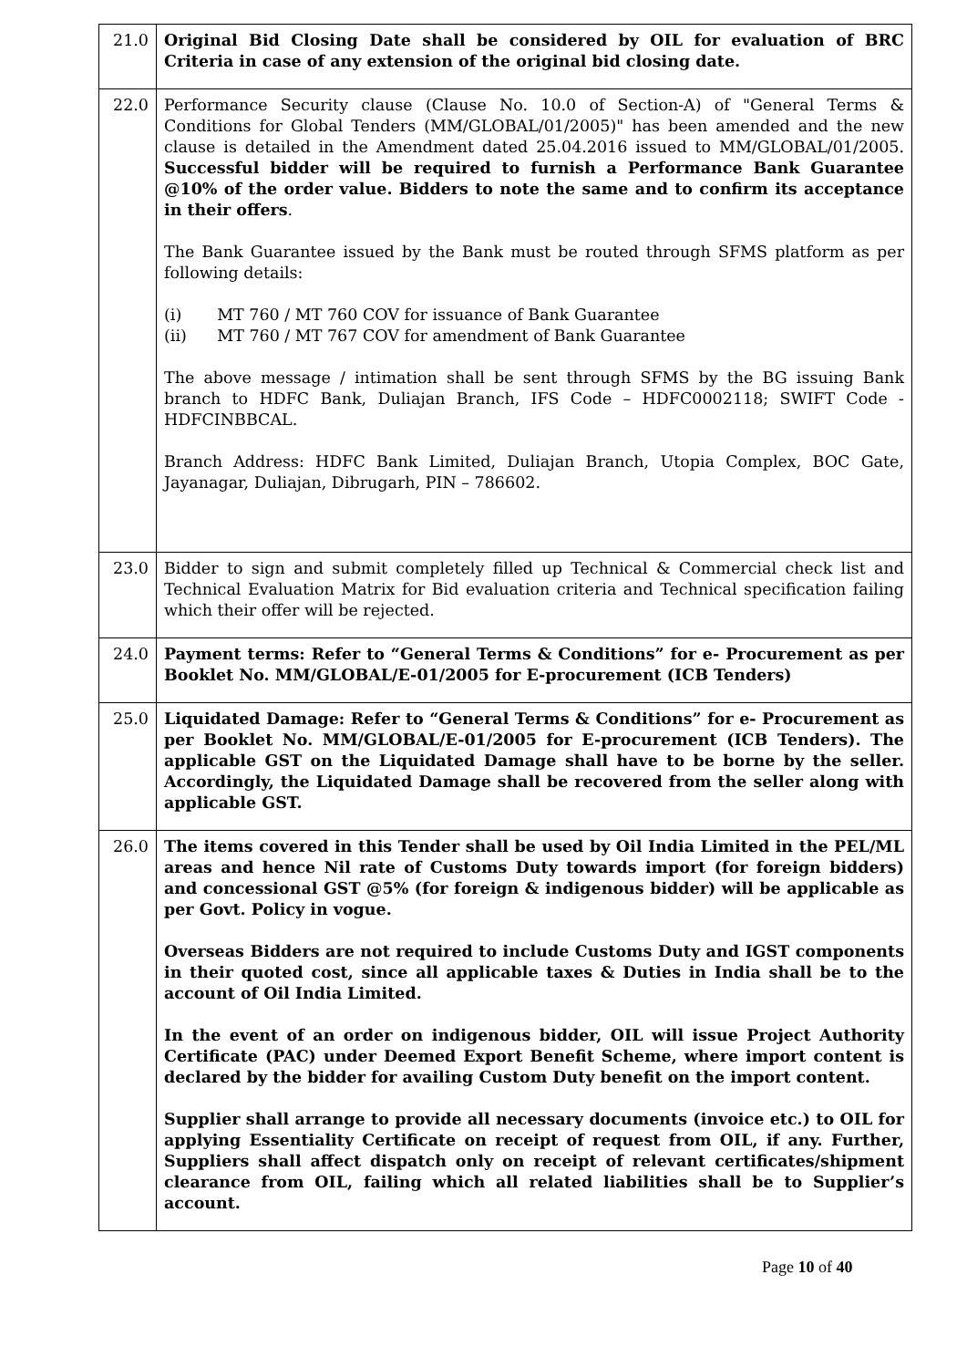| 21.0 | Original Bid Closing Date shall be considered by OIL for evaluation of BRC Criteria in case of any extension of the original bid closing date. |
| 22.0 | Performance Security clause (Clause No. 10.0 of Section-A) of "General Terms & Conditions for Global Tenders (MM/GLOBAL/01/2005)" has been amended and the new clause is detailed in the Amendment dated 25.04.2016 issued to MM/GLOBAL/01/2005. Successful bidder will be required to furnish a Performance Bank Guarantee @10% of the order value. Bidders to note the same and to confirm its acceptance in their offers . The Bank Guarantee issued by the Bank must be routed through SFMS platform as per following details: (i) MT 760 / MT 760 COV for issuance of Bank Guarantee (ii) MT 760 / MT 767 COV for amendment of Bank Guarantee The above message / intimation shall be sent through SFMS by the BG issuing Bank branch to HDFC Bank, Duliajan Branch, IFS Code – HDFC0002118; SWIFT Code - HDFCINBBCAL. Branch Address: HDFC Bank Limited, Duliajan Branch, Utopia Complex, BOC Gate, Jayanagar, Duliajan, Dibrugarh, PIN – 786602. |
| 23.0 | Bidder to sign and submit completely filled up Technical & Commercial check list and Technical Evaluation Matrix for Bid evaluation criteria and Technical specification failing which their offer will be rejected. |
| 24.0 | Payment terms: Refer to “General Terms & Conditions” for e- Procurement as per Booklet No. MM/GLOBAL/E-01/2005 for E-procurement (ICB Tenders) |
| 25.0 | Liquidated Damage: Refer to “General Terms & Conditions” for e- Procurement as per Booklet No. MM/GLOBAL/E-01/2005 for E-procurement (ICB Tenders). The applicable GST on the Liquidated Damage shall have to be borne by the seller. Accordingly, the Liquidated Damage shall be recovered from the seller along with applicable GST. |
| 26.0 | The items covered in this Tender shall be used by Oil India Limited in the PEL/ML areas and hence Nil rate of Customs Duty towards import (for foreign bidders) and concessional GST @5% (for foreign & indigenous bidder) will be applicable as per Govt. Policy in vogue. Overseas Bidders are not required to include Customs Duty and IGST components in their quoted cost, since all applicable taxes & Duties in India shall be to the account of Oil India Limited. In the event of an order on indigenous bidder, OIL will issue Project Authority Certificate (PAC) under Deemed Export Benefit Scheme, where import content is declared by the bidder for availing Custom Duty benefit on the import content. Supplier shall arrange to provide all necessary documents (invoice etc.) to OIL for applying Essentiality Certificate on receipt of request from OIL, if any. Further, Suppliers shall affect dispatch only on receipt of relevant certificates/shipment clearance from OIL, failing which all related liabilities shall be to Supplier’s account. |
Page 10 of 40